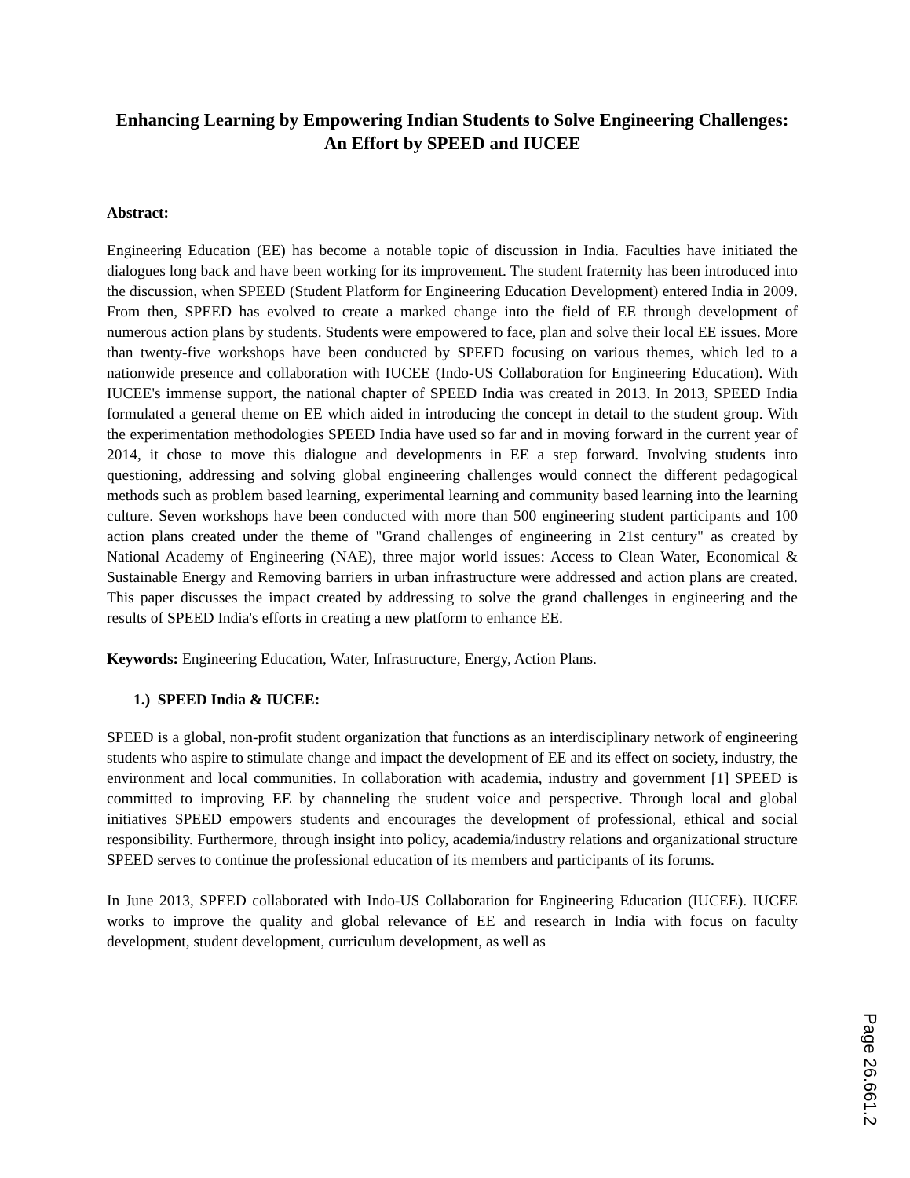Enhancing Learning by Empowering Indian Students to Solve Engineering Challenges: An Effort by SPEED and IUCEE
Abstract:
Engineering Education (EE) has become a notable topic of discussion in India. Faculties have initiated the dialogues long back and have been working for its improvement. The student fraternity has been introduced into the discussion, when SPEED (Student Platform for Engineering Education Development) entered India in 2009. From then, SPEED has evolved to create a marked change into the field of EE through development of numerous action plans by students. Students were empowered to face, plan and solve their local EE issues. More than twenty-five workshops have been conducted by SPEED focusing on various themes, which led to a nationwide presence and collaboration with IUCEE (Indo-US Collaboration for Engineering Education). With IUCEE's immense support, the national chapter of SPEED India was created in 2013. In 2013, SPEED India formulated a general theme on EE which aided in introducing the concept in detail to the student group. With the experimentation methodologies SPEED India have used so far and in moving forward in the current year of 2014, it chose to move this dialogue and developments in EE a step forward. Involving students into questioning, addressing and solving global engineering challenges would connect the different pedagogical methods such as problem based learning, experimental learning and community based learning into the learning culture. Seven workshops have been conducted with more than 500 engineering student participants and 100 action plans created under the theme of "Grand challenges of engineering in 21st century" as created by National Academy of Engineering (NAE), three major world issues: Access to Clean Water, Economical & Sustainable Energy and Removing barriers in urban infrastructure were addressed and action plans are created. This paper discusses the impact created by addressing to solve the grand challenges in engineering and the results of SPEED India's efforts in creating a new platform to enhance EE.
Keywords: Engineering Education, Water, Infrastructure, Energy, Action Plans.
1.) SPEED India & IUCEE:
SPEED is a global, non-profit student organization that functions as an interdisciplinary network of engineering students who aspire to stimulate change and impact the development of EE and its effect on society, industry, the environment and local communities. In collaboration with academia, industry and government [1] SPEED is committed to improving EE by channeling the student voice and perspective. Through local and global initiatives SPEED empowers students and encourages the development of professional, ethical and social responsibility. Furthermore, through insight into policy, academia/industry relations and organizational structure SPEED serves to continue the professional education of its members and participants of its forums.
In June 2013, SPEED collaborated with Indo-US Collaboration for Engineering Education (IUCEE). IUCEE works to improve the quality and global relevance of EE and research in India with focus on faculty development, student development, curriculum development, as well as
Page 26.661.2